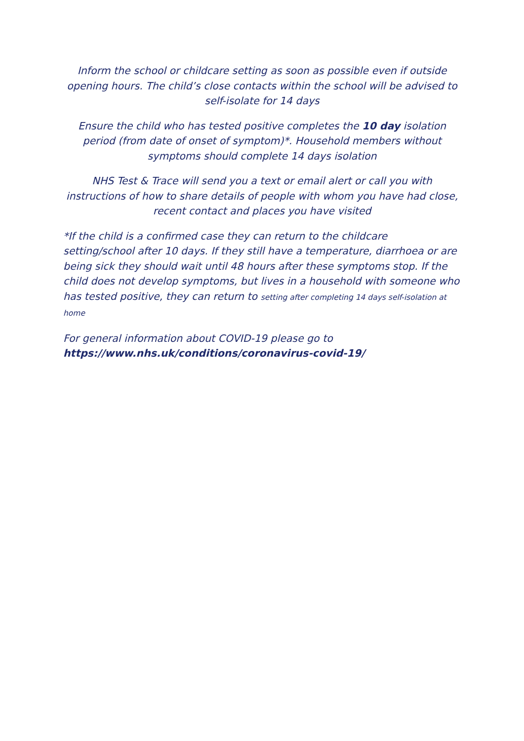Inform the school or childcare setting as soon as possible even if outside opening hours. The child’s close contacts within the school will be advised to self-isolate for 14 days
Ensure the child who has tested positive completes the 10 day isolation period (from date of onset of symptom)*. Household members without symptoms should complete 14 days isolation
NHS Test & Trace will send you a text or email alert or call you with instructions of how to share details of people with whom you have had close, recent contact and places you have visited
*If the child is a confirmed case they can return to the childcare setting/school after 10 days. If they still have a temperature, diarrhoea or are being sick they should wait until 48 hours after these symptoms stop. If the child does not develop symptoms, but lives in a household with someone who has tested positive, they can return to setting after completing 14 days self-isolation at home
For general information about COVID-19 please go to
https://www.nhs.uk/conditions/coronavirus-covid-19/